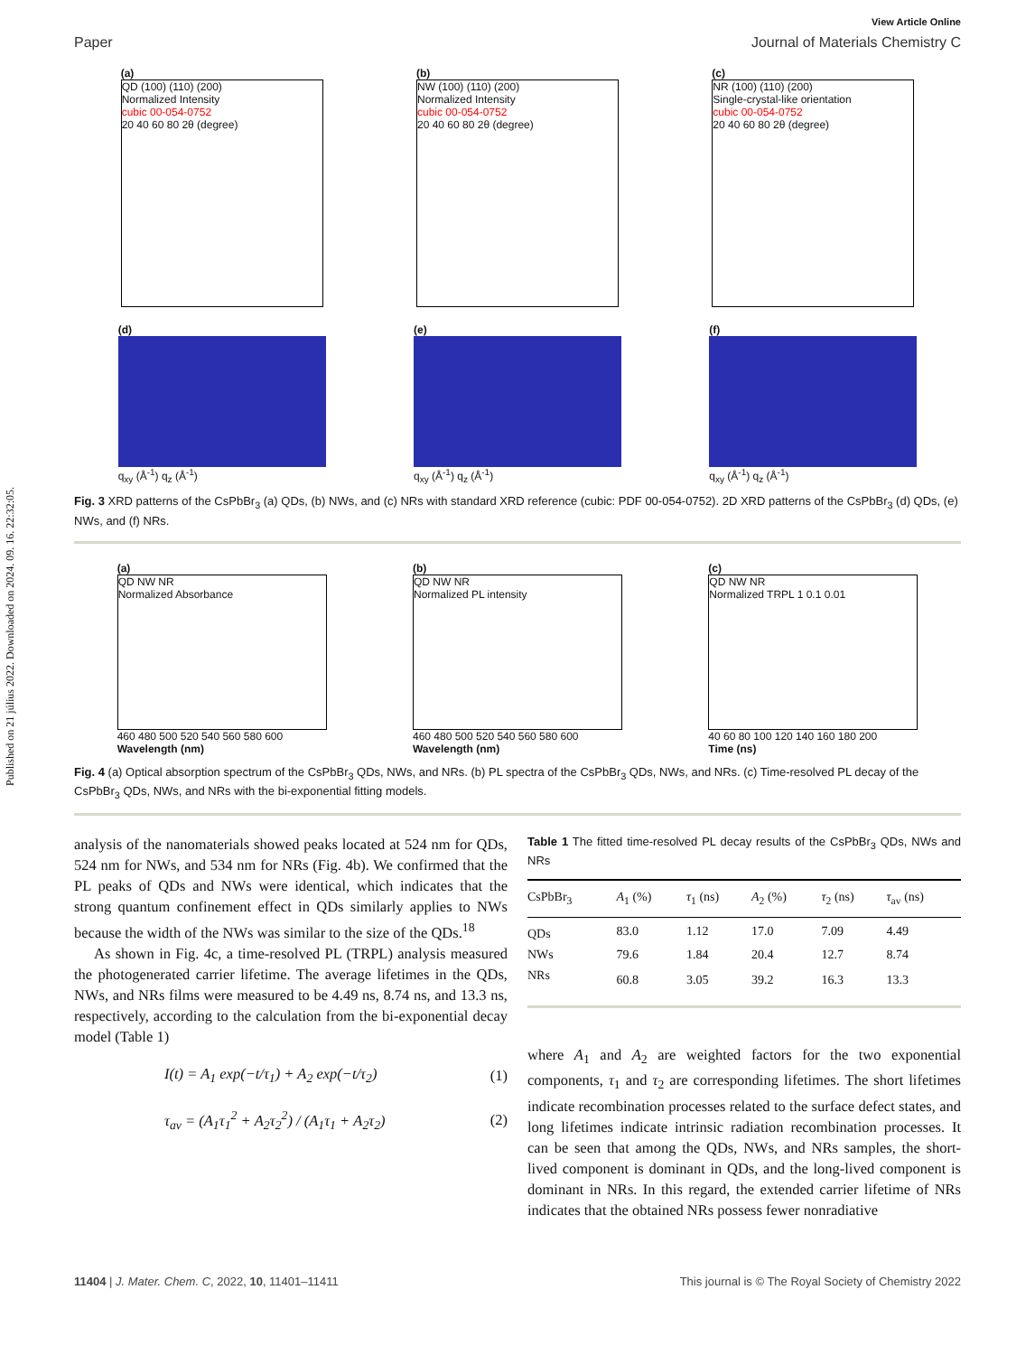Published on 21 július 2022. Downloaded on 2024. 09. 16. 22:32:05.
View Article Online
Paper Journal of Materials Chemistry C
(a)
QD (100) (110) (200)
Normalized Intensity
cubic 00-054-0752
20 40 60 80 2θ (degree)
(b)
NW (100) (110) (200)
Normalized Intensity
cubic 00-054-0752
20 40 60 80 2θ (degree)
(c)
NR (100) (110) (200)
Single-crystal-like orientation
cubic 00-054-0752
20 40 60 80 2θ (degree)
(d)
q<sub>xy</sub> (Å<sup>-1</sup>) q<sub>z</sub> (Å<sup>-1</sup>)
(e)
q<sub>xy</sub> (Å<sup>-1</sup>) q<sub>z</sub> (Å<sup>-1</sup>)
(f)
q<sub>xy</sub> (Å<sup>-1</sup>) q<sub>z</sub> (Å<sup>-1</sup>)
Fig. 3 XRD patterns of the CsPbBr<sub>3</sub> (a) QDs, (b) NWs, and (c) NRs with standard XRD reference (cubic: PDF 00-054-0752). 2D XRD patterns of the CsPbBr<sub>3</sub> (d) QDs, (e) NWs, and (f) NRs.
(a)
QD NW NR
Normalized Absorbance
460 480 500 520 540 560 580 600
Wavelength (nm)
(b)
QD NW NR
Normalized PL intensity
460 480 500 520 540 560 580 600
Wavelength (nm)
(c)
QD NW NR
Normalized TRPL 1 0.1 0.01
40 60 80 100 120 140 160 180 200
Time (ns)
Fig. 4 (a) Optical absorption spectrum of the CsPbBr<sub>3</sub> QDs, NWs, and NRs. (b) PL spectra of the CsPbBr<sub>3</sub> QDs, NWs, and NRs. (c) Time-resolved PL decay of the CsPbBr<sub>3</sub> QDs, NWs, and NRs with the bi-exponential fitting models.
analysis of the nanomaterials showed peaks located at 524 nm for QDs, 524 nm for NWs, and 534 nm for NRs (Fig. 4b). We confirmed that the PL peaks of QDs and NWs were identical, which indicates that the strong quantum confinement effect in QDs similarly applies to NWs because the width of the NWs was similar to the size of the QDs.<sup>18</sup>
As shown in Fig. 4c, a time-resolved PL (TRPL) analysis measured the photogenerated carrier lifetime. The average lifetimes in the QDs, NWs, and NRs films were measured to be 4.49 ns, 8.74 ns, and 13.3 ns, respectively, according to the calculation from the bi-exponential decay model (Table 1)
I(t) = A<sub>1</sub> exp(−t/τ<sub>1</sub>) + A<sub>2</sub> exp(−t/τ<sub>2</sub>) (1)
τ<sub>av</sub> = (A<sub>1</sub>τ<sub>1</sub><sup>2</sup> + A<sub>2</sub>τ<sub>2</sub><sup>2</sup>) / (A<sub>1</sub>τ<sub>1</sub> + A<sub>2</sub>τ<sub>2</sub>) (2)
Table 1 The fitted time-resolved PL decay results of the CsPbBr<sub>3</sub> QDs, NWs and NRs
| CsPbBr<sub>3</sub> | A<sub>1</sub> (%) | τ<sub>1</sub> (ns) | A<sub>2</sub> (%) | τ<sub>2</sub> (ns) | τ<sub>av</sub> (ns) |
| --- | --- | --- | --- | --- | --- |
| QDs | 83.0 | 1.12 | 17.0 | 7.09 | 4.49 |
| NWs | 79.6 | 1.84 | 20.4 | 12.7 | 8.74 |
| NRs | 60.8 | 3.05 | 39.2 | 16.3 | 13.3 |
where A<sub>1</sub> and A<sub>2</sub> are weighted factors for the two exponential components, τ<sub>1</sub> and τ<sub>2</sub> are corresponding lifetimes. The short lifetimes indicate recombination processes related to the surface defect states, and long lifetimes indicate intrinsic radiation recombination processes. It can be seen that among the QDs, NWs, and NRs samples, the short-lived component is dominant in QDs, and the long-lived component is dominant in NRs. In this regard, the extended carrier lifetime of NRs indicates that the obtained NRs possess fewer nonradiative
11404 | J. Mater. Chem. C, 2022, 10, 11401–11411 This journal is © The Royal Society of Chemistry 2022